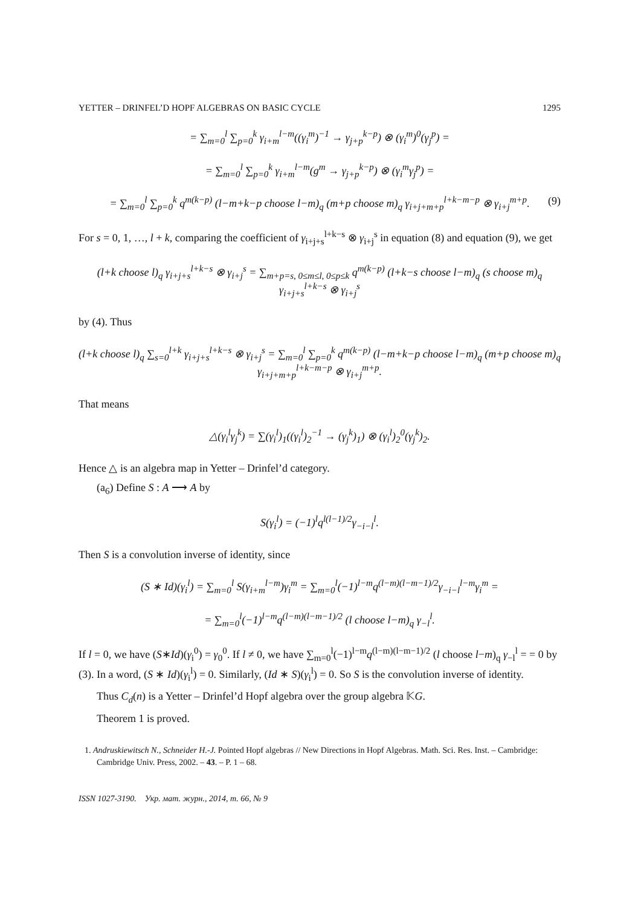YETTER – DRINFEL’D HOPF ALGEBRAS ON BASIC CYCLE 1295
= ∑<sub>m=0</sub><sup>l</sup> ∑<sub>p=0</sub><sup>k</sup> γ<sub>i+m</sub><sup>l−m</sup>((γ<sub>i</sub><sup>m</sup>)<sup>−1</sup> → γ<sub>j+p</sub><sup>k−p</sup>) ⊗ (γ<sub>i</sub><sup>m</sup>)<sup>0</sup>(γ<sub>j</sub><sup>p</sup>) =
= ∑<sub>m=0</sub><sup>l</sup> ∑<sub>p=0</sub><sup>k</sup> γ<sub>i+m</sub><sup>l−m</sup>(g<sup>m</sup> → γ<sub>j+p</sub><sup>k−p</sup>) ⊗ (γ<sub>i</sub><sup>m</sup>γ<sub>j</sub><sup>p</sup>) =
= ∑<sub>m=0</sub><sup>l</sup> ∑<sub>p=0</sub><sup>k</sup> q<sup>m(k−p)</sup> (l−m+k−p choose l−m)<sub>q</sub> (m+p choose m)<sub>q</sub> γ<sub>i+j+m+p</sub><sup>l+k−m−p</sup> ⊗ γ<sub>i+j</sub><sup>m+p</sup>. (9)
For s = 0, 1, …, l + k, comparing the coefficient of γ<sub>i+j+s</sub><sup>l+k−s</sup> ⊗ γ<sub>i+j</sub><sup>s</sup> in equation (8) and equation (9), we get
(l+k choose l)<sub>q</sub> γ<sub>i+j+s</sub><sup>l+k−s</sup> ⊗ γ<sub>i+j</sub><sup>s</sup> = ∑<sub>m+p=s, 0≤m≤l, 0≤p≤k</sub> q<sup>m(k−p)</sup> (l+k−s choose l−m)<sub>q</sub> (s choose m)<sub>q</sub> γ<sub>i+j+s</sub><sup>l+k−s</sup> ⊗ γ<sub>i+j</sub><sup>s</sup>
by (4). Thus
(l+k choose l)<sub>q</sub> ∑<sub>s=0</sub><sup>l+k</sup> γ<sub>i+j+s</sub><sup>l+k−s</sup> ⊗ γ<sub>i+j</sub><sup>s</sup> = ∑<sub>m=0</sub><sup>l</sup> ∑<sub>p=0</sub><sup>k</sup> q<sup>m(k−p)</sup> (l−m+k−p choose l−m)<sub>q</sub> (m+p choose m)<sub>q</sub> γ<sub>i+j+m+p</sub><sup>l+k−m−p</sup> ⊗ γ<sub>i+j</sub><sup>m+p</sup>.
That means
△(γ<sub>i</sub><sup>l</sup>γ<sub>j</sub><sup>k</sup>) = ∑(γ<sub>i</sub><sup>l</sup>)<sub>1</sub>((γ<sub>i</sub><sup>l</sup>)<sub>2</sub><sup>−1</sup> → (γ<sub>j</sub><sup>k</sup>)<sub>1</sub>) ⊗ (γ<sub>i</sub><sup>l</sup>)<sub>2</sub><sup>0</sup>(γ<sub>j</sub><sup>k</sup>)<sub>2</sub>.
Hence △ is an algebra map in Yetter – Drinfel’d category.
(a<sub>6</sub>) Define S : A ⟶ A by
S(γ<sub>i</sub><sup>l</sup>) = (−1)<sup>l</sup>q<sup>l(l−1)/2</sup>γ<sub>−i−l</sub><sup>l</sup>.
Then S is a convolution inverse of identity, since
(S ∗ Id)(γ<sub>i</sub><sup>l</sup>) = ∑<sub>m=0</sub><sup>l</sup> S(γ<sub>i+m</sub><sup>l−m</sup>)γ<sub>i</sub><sup>m</sup> = ∑<sub>m=0</sub><sup>l</sup>(−1)<sup>l−m</sup>q<sup>(l−m)(l−m−1)/2</sup>γ<sub>−i−l</sub><sup>l−m</sup>γ<sub>i</sub><sup>m</sup> =
= ∑<sub>m=0</sub><sup>l</sup>(−1)<sup>l−m</sup>q<sup>(l−m)(l−m−1)/2</sup> (l choose l−m)<sub>q</sub> γ<sub>−l</sub><sup>l</sup>.
If l = 0, we have (S∗Id)(γ<sub>i</sub><sup>0</sup>) = γ<sub>0</sub><sup>0</sup>. If l ≠ 0, we have ∑<sub>m=0</sub><sup>l</sup>(−1)<sup>l−m</sup>q<sup>(l−m)(l−m−1)/2</sup> (l choose l−m)<sub>q</sub> γ<sub>−l</sub><sup>l</sup> = = 0 by (3). In a word, (S ∗ Id)(γ<sub>i</sub><sup>l</sup>) = 0. Similarly, (Id ∗ S)(γ<sub>i</sub><sup>l</sup>) = 0. So S is the convolution inverse of identity.
Thus C<sub>d</sub>(n) is a Yetter – Drinfel’d Hopf algebra over the group algebra 𝕂G.
Theorem 1 is proved.
1. Andruskiewitsch N., Schneider H.-J. Pointed Hopf algebras // New Directions in Hopf Algebras. Math. Sci. Res. Inst. – Cambridge: Cambridge Univ. Press, 2002. – 43. – P. 1 – 68.
ISSN 1027-3190. Укр. мат. журн., 2014, т. 66, № 9